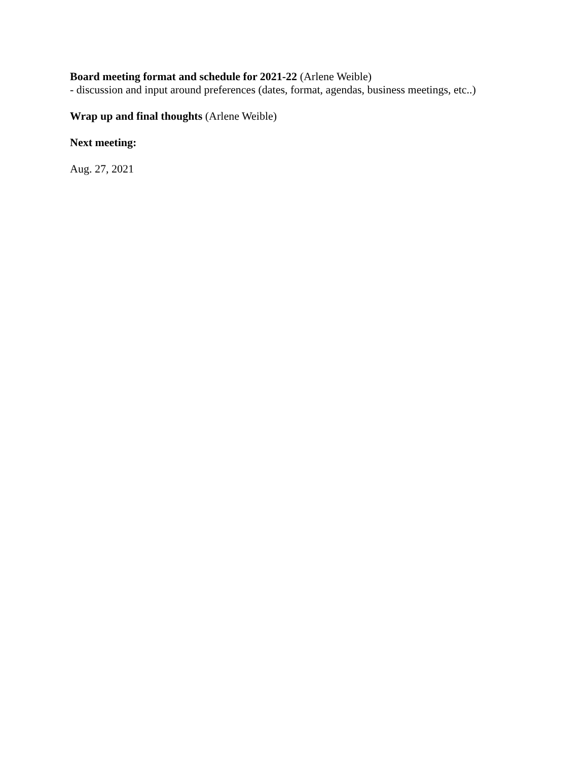Board meeting format and schedule for 2021-22 (Arlene Weible)
- discussion and input around preferences (dates, format, agendas, business meetings, etc..)
Wrap up and final thoughts (Arlene Weible)
Next meeting:
Aug. 27, 2021